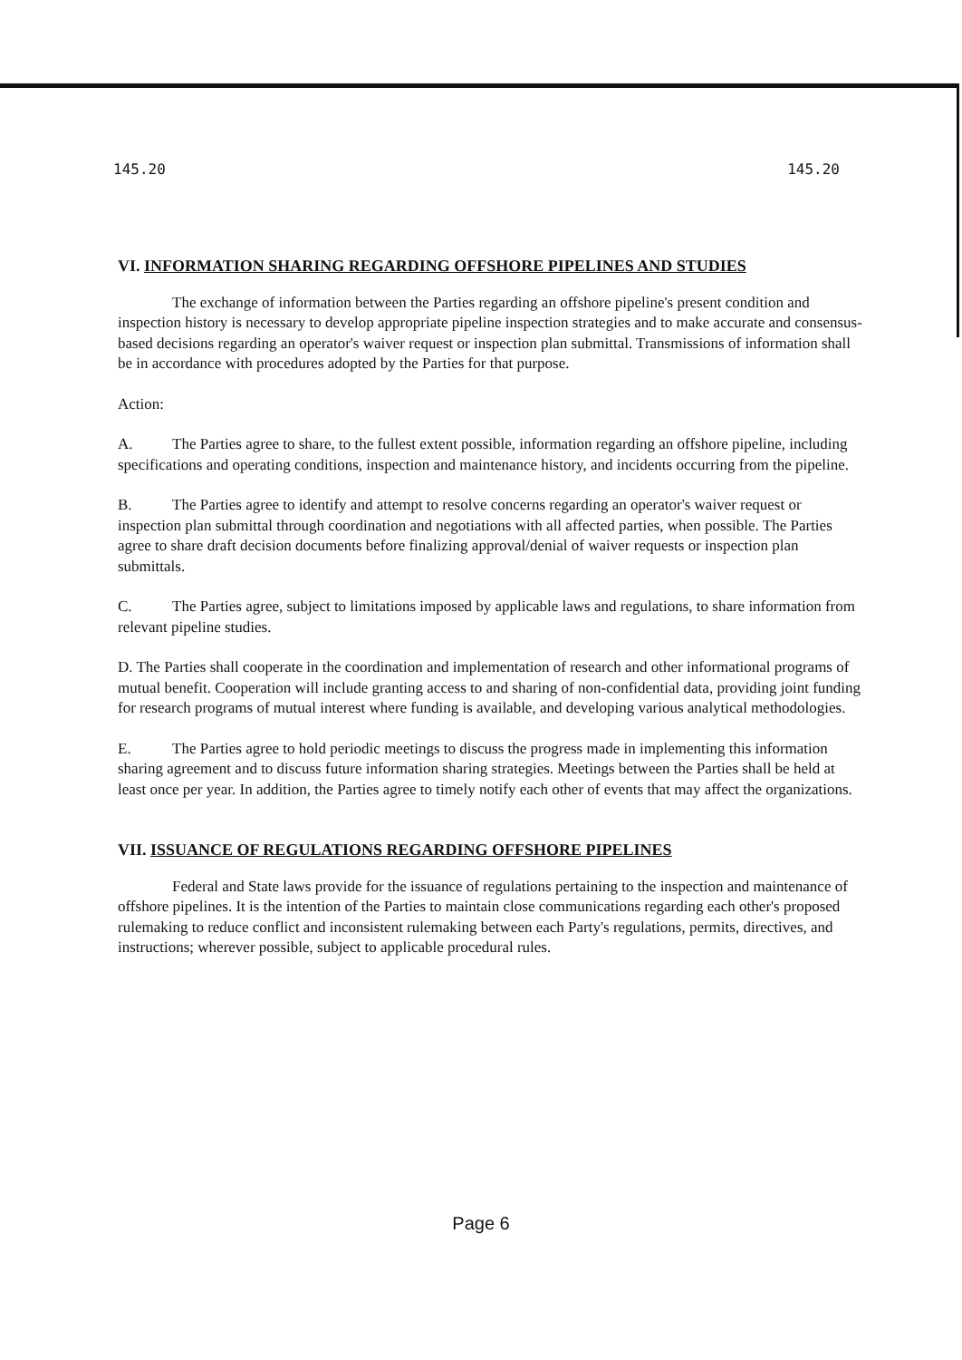145.20 145.20
VI. INFORMATION SHARING REGARDING OFFSHORE PIPELINES AND STUDIES
The exchange of information between the Parties regarding an offshore pipeline's present condition and inspection history is necessary to develop appropriate pipeline inspection strategies and to make accurate and consensus-based decisions regarding an operator's waiver request or inspection plan submittal. Transmissions of information shall be in accordance with procedures adopted by the Parties for that purpose.
Action:
A. The Parties agree to share, to the fullest extent possible, information regarding an offshore pipeline, including specifications and operating conditions, inspection and maintenance history, and incidents occurring from the pipeline.
B. The Parties agree to identify and attempt to resolve concerns regarding an operator's waiver request or inspection plan submittal through coordination and negotiations with all affected parties, when possible. The Parties agree to share draft decision documents before finalizing approval/denial of waiver requests or inspection plan submittals.
C. The Parties agree, subject to limitations imposed by applicable laws and regulations, to share information from relevant pipeline studies.
D. The Parties shall cooperate in the coordination and implementation of research and other informational programs of mutual benefit. Cooperation will include granting access to and sharing of non-confidential data, providing joint funding for research programs of mutual interest where funding is available, and developing various analytical methodologies.
E. The Parties agree to hold periodic meetings to discuss the progress made in implementing this information sharing agreement and to discuss future information sharing strategies. Meetings between the Parties shall be held at least once per year. In addition, the Parties agree to timely notify each other of events that may affect the organizations.
VII. ISSUANCE OF REGULATIONS REGARDING OFFSHORE PIPELINES
Federal and State laws provide for the issuance of regulations pertaining to the inspection and maintenance of offshore pipelines. It is the intention of the Parties to maintain close communications regarding each other's proposed rulemaking to reduce conflict and inconsistent rulemaking between each Party's regulations, permits, directives, and instructions; wherever possible, subject to applicable procedural rules.
Page 6